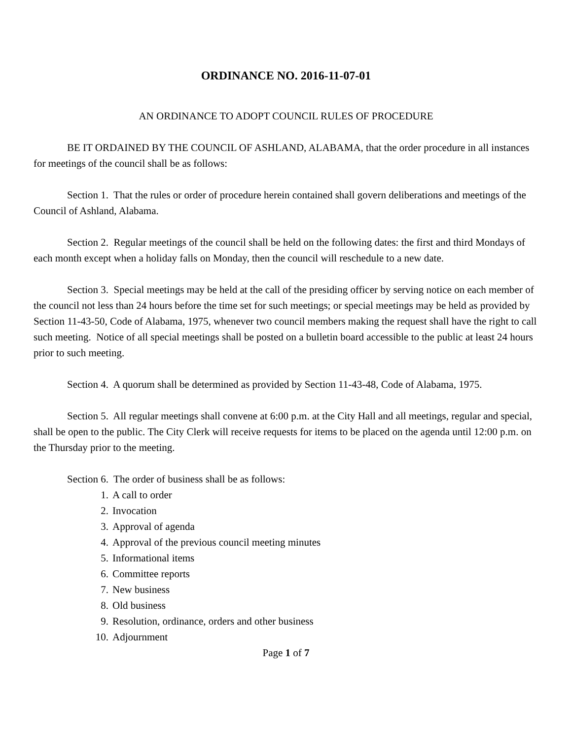ORDINANCE NO. 2016-11-07-01
AN ORDINANCE TO ADOPT COUNCIL RULES OF PROCEDURE
BE IT ORDAINED BY THE COUNCIL OF ASHLAND, ALABAMA, that the order procedure in all instances for meetings of the council shall be as follows:
Section 1. That the rules or order of procedure herein contained shall govern deliberations and meetings of the Council of Ashland, Alabama.
Section 2. Regular meetings of the council shall be held on the following dates: the first and third Mondays of each month except when a holiday falls on Monday, then the council will reschedule to a new date.
Section 3. Special meetings may be held at the call of the presiding officer by serving notice on each member of the council not less than 24 hours before the time set for such meetings; or special meetings may be held as provided by Section 11-43-50, Code of Alabama, 1975, whenever two council members making the request shall have the right to call such meeting. Notice of all special meetings shall be posted on a bulletin board accessible to the public at least 24 hours prior to such meeting.
Section 4. A quorum shall be determined as provided by Section 11-43-48, Code of Alabama, 1975.
Section 5. All regular meetings shall convene at 6:00 p.m. at the City Hall and all meetings, regular and special, shall be open to the public. The City Clerk will receive requests for items to be placed on the agenda until 12:00 p.m. on the Thursday prior to the meeting.
Section 6. The order of business shall be as follows:
1. A call to order
2. Invocation
3. Approval of agenda
4. Approval of the previous council meeting minutes
5. Informational items
6. Committee reports
7. New business
8. Old business
9. Resolution, ordinance, orders and other business
10. Adjournment
Page 1 of 7